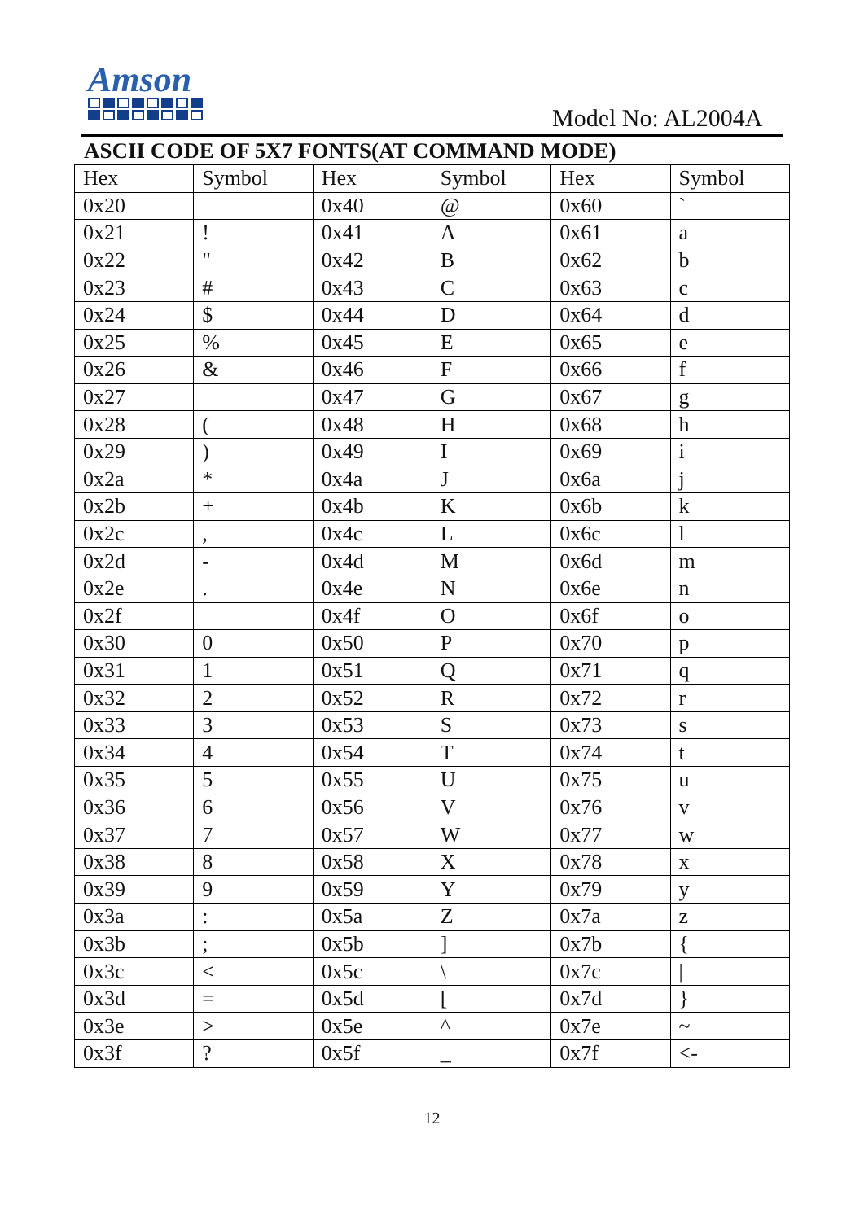Amson
Model No: AL2004A
ASCII CODE OF 5X7 FONTS(AT COMMAND MODE)
| Hex | Symbol | Hex | Symbol | Hex | Symbol |
| --- | --- | --- | --- | --- | --- |
| 0x20 | | 0x40 | @ | 0x60 | ` |
| 0x21 | ! | 0x41 | A | 0x61 | a |
| 0x22 | " | 0x42 | B | 0x62 | b |
| 0x23 | # | 0x43 | C | 0x63 | c |
| 0x24 | $ | 0x44 | D | 0x64 | d |
| 0x25 | % | 0x45 | E | 0x65 | e |
| 0x26 | & | 0x46 | F | 0x66 | f |
| 0x27 | | 0x47 | G | 0x67 | g |
| 0x28 | ( | 0x48 | H | 0x68 | h |
| 0x29 | ) | 0x49 | I | 0x69 | i |
| 0x2a | * | 0x4a | J | 0x6a | j |
| 0x2b | + | 0x4b | K | 0x6b | k |
| 0x2c | , | 0x4c | L | 0x6c | l |
| 0x2d | - | 0x4d | M | 0x6d | m |
| 0x2e | . | 0x4e | N | 0x6e | n |
| 0x2f | | 0x4f | O | 0x6f | o |
| 0x30 | 0 | 0x50 | P | 0x70 | p |
| 0x31 | 1 | 0x51 | Q | 0x71 | q |
| 0x32 | 2 | 0x52 | R | 0x72 | r |
| 0x33 | 3 | 0x53 | S | 0x73 | s |
| 0x34 | 4 | 0x54 | T | 0x74 | t |
| 0x35 | 5 | 0x55 | U | 0x75 | u |
| 0x36 | 6 | 0x56 | V | 0x76 | v |
| 0x37 | 7 | 0x57 | W | 0x77 | w |
| 0x38 | 8 | 0x58 | X | 0x78 | x |
| 0x39 | 9 | 0x59 | Y | 0x79 | y |
| 0x3a | : | 0x5a | Z | 0x7a | z |
| 0x3b | ; | 0x5b | ] | 0x7b | { |
| 0x3c | < | 0x5c | \ | 0x7c | / |
| 0x3d | = | 0x5d | [ | 0x7d | } |
| 0x3e | > | 0x5e | ^ | 0x7e | ~ |
| 0x3f | ? | 0x5f | _ | 0x7f | <- |
12